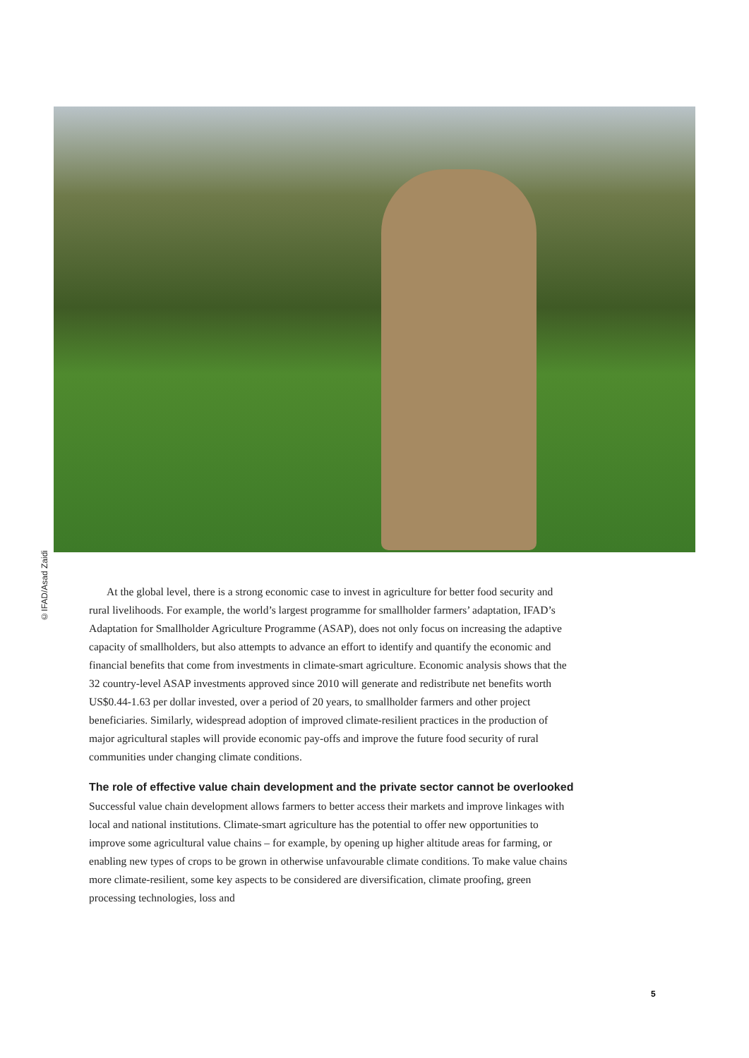©IFAD/Asad Zaidi
At the global level, there is a strong economic case to invest in agriculture for better food security and rural livelihoods. For example, the world’s largest programme for smallholder farmers’ adaptation, IFAD’s Adaptation for Smallholder Agriculture Programme (ASAP), does not only focus on increasing the adaptive capacity of smallholders, but also attempts to advance an effort to identify and quantify the economic and financial benefits that come from investments in climate-smart agriculture. Economic analysis shows that the 32 country-level ASAP investments approved since 2010 will generate and redistribute net benefits worth US$0.44-1.63 per dollar invested, over a period of 20 years, to smallholder farmers and other project beneficiaries. Similarly, widespread adoption of improved climate-resilient practices in the production of major agricultural staples will provide economic pay-offs and improve the future food security of rural communities under changing climate conditions.
The role of effective value chain development and the private sector cannot be overlooked
Successful value chain development allows farmers to better access their markets and improve linkages with local and national institutions. Climate-smart agriculture has the potential to offer new opportunities to improve some agricultural value chains – for example, by opening up higher altitude areas for farming, or enabling new types of crops to be grown in otherwise unfavourable climate conditions. To make value chains more climate-resilient, some key aspects to be considered are diversification, climate proofing, green processing technologies, loss and
5